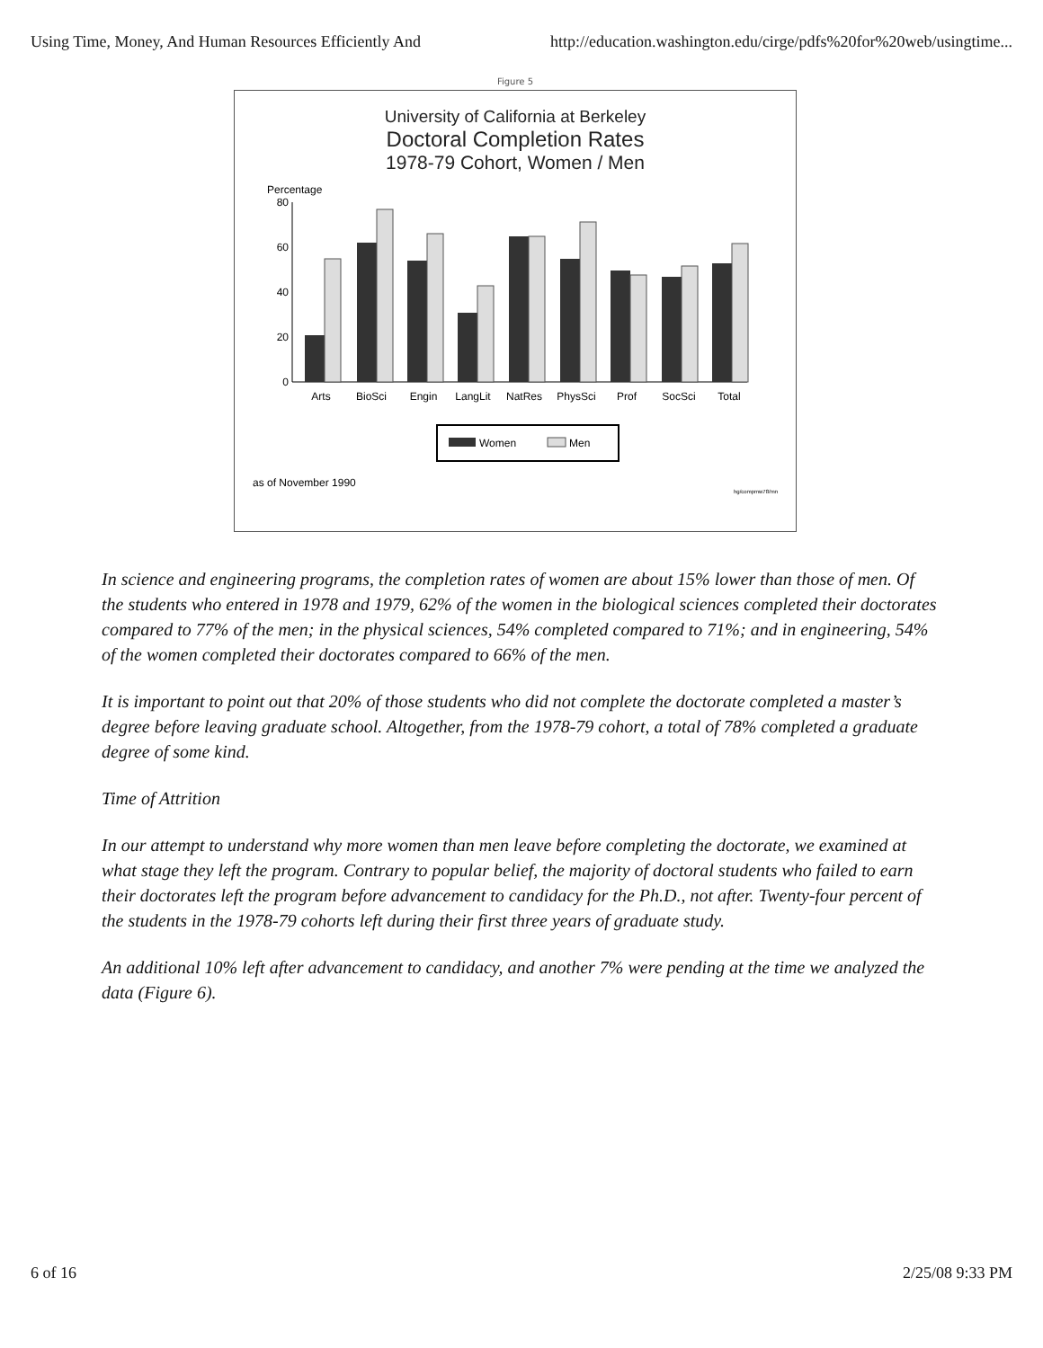Using Time, Money, And Human Resources Efficiently And http://education.washington.edu/cirge/pdfs%20for%20web/usingtime...
Figure 5
University of California at Berkeley
Doctoral Completion Rates
1978-79 Cohort, Women / Men
Percentage
80
60
40
20
0
Arts
BioSci
Engin
LangLit
NatRes
PhysSci
Prof
SocSci
Total
Women
Men
as of November 1990
hg/compmw78/mn
In science and engineering programs, the completion rates of women are about 15% lower than those of men. Of the students who entered in 1978 and 1979, 62% of the women in the biological sciences completed their doctorates compared to 77% of the men; in the physical sciences, 54% completed compared to 71%; and in engineering, 54% of the women completed their doctorates compared to 66% of the men.
It is important to point out that 20% of those students who did not complete the doctorate completed a master’s degree before leaving graduate school. Altogether, from the 1978-79 cohort, a total of 78% completed a graduate degree of some kind.
Time of Attrition
In our attempt to understand why more women than men leave before completing the doctorate, we examined at what stage they left the program. Contrary to popular belief, the majority of doctoral students who failed to earn their doctorates left the program before advancement to candidacy for the Ph.D., not after. Twenty-four percent of the students in the 1978-79 cohorts left during their first three years of graduate study.
An additional 10% left after advancement to candidacy, and another 7% were pending at the time we analyzed the data (Figure 6).
6 of 16 2/25/08 9:33 PM